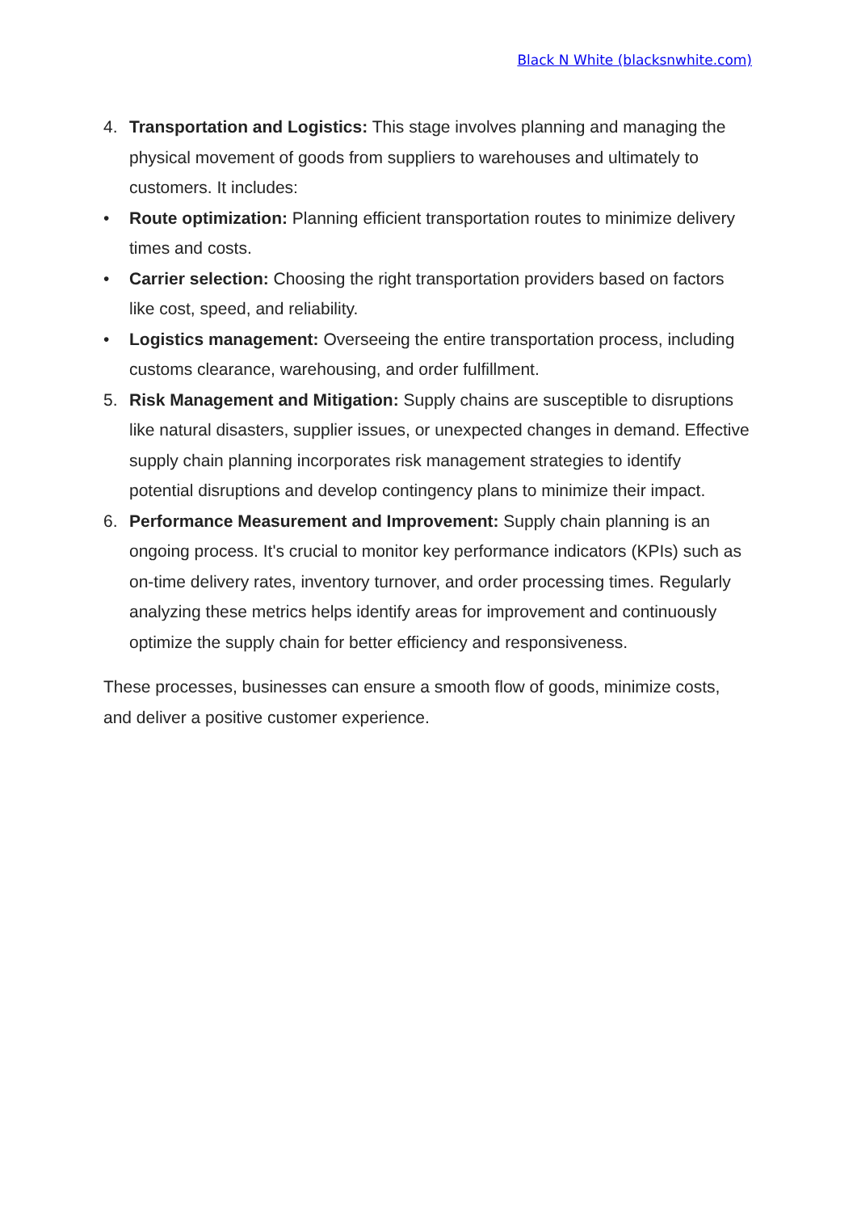Black N White (blacksnwhite.com)
4. Transportation and Logistics: This stage involves planning and managing the physical movement of goods from suppliers to warehouses and ultimately to customers. It includes:
• Route optimization: Planning efficient transportation routes to minimize delivery times and costs.
• Carrier selection: Choosing the right transportation providers based on factors like cost, speed, and reliability.
• Logistics management: Overseeing the entire transportation process, including customs clearance, warehousing, and order fulfillment.
5. Risk Management and Mitigation: Supply chains are susceptible to disruptions like natural disasters, supplier issues, or unexpected changes in demand. Effective supply chain planning incorporates risk management strategies to identify potential disruptions and develop contingency plans to minimize their impact.
6. Performance Measurement and Improvement: Supply chain planning is an ongoing process. It's crucial to monitor key performance indicators (KPIs) such as on-time delivery rates, inventory turnover, and order processing times. Regularly analyzing these metrics helps identify areas for improvement and continuously optimize the supply chain for better efficiency and responsiveness.
These processes, businesses can ensure a smooth flow of goods, minimize costs, and deliver a positive customer experience.